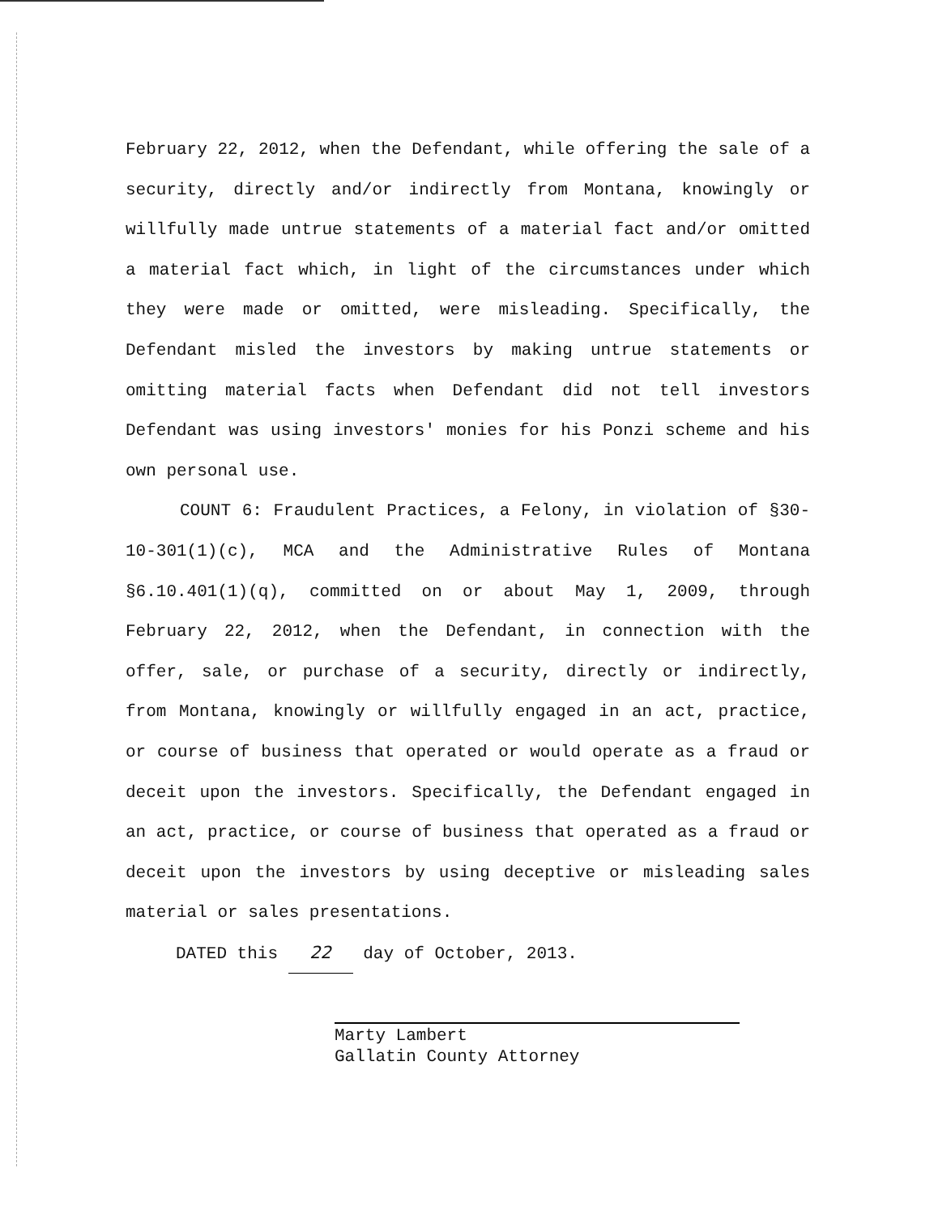February 22, 2012, when the Defendant, while offering the sale of a security, directly and/or indirectly from Montana, knowingly or willfully made untrue statements of a material fact and/or omitted a material fact which, in light of the circumstances under which they were made or omitted, were misleading. Specifically, the Defendant misled the investors by making untrue statements or omitting material facts when Defendant did not tell investors Defendant was using investors' monies for his Ponzi scheme and his own personal use.
COUNT 6: Fraudulent Practices, a Felony, in violation of §30-10-301(1)(c), MCA and the Administrative Rules of Montana §6.10.401(1)(q), committed on or about May 1, 2009, through February 22, 2012, when the Defendant, in connection with the offer, sale, or purchase of a security, directly or indirectly, from Montana, knowingly or willfully engaged in an act, practice, or course of business that operated or would operate as a fraud or deceit upon the investors. Specifically, the Defendant engaged in an act, practice, or course of business that operated as a fraud or deceit upon the investors by using deceptive or misleading sales material or sales presentations.
DATED this 22 day of October, 2013.
Marty Lambert
Gallatin County Attorney